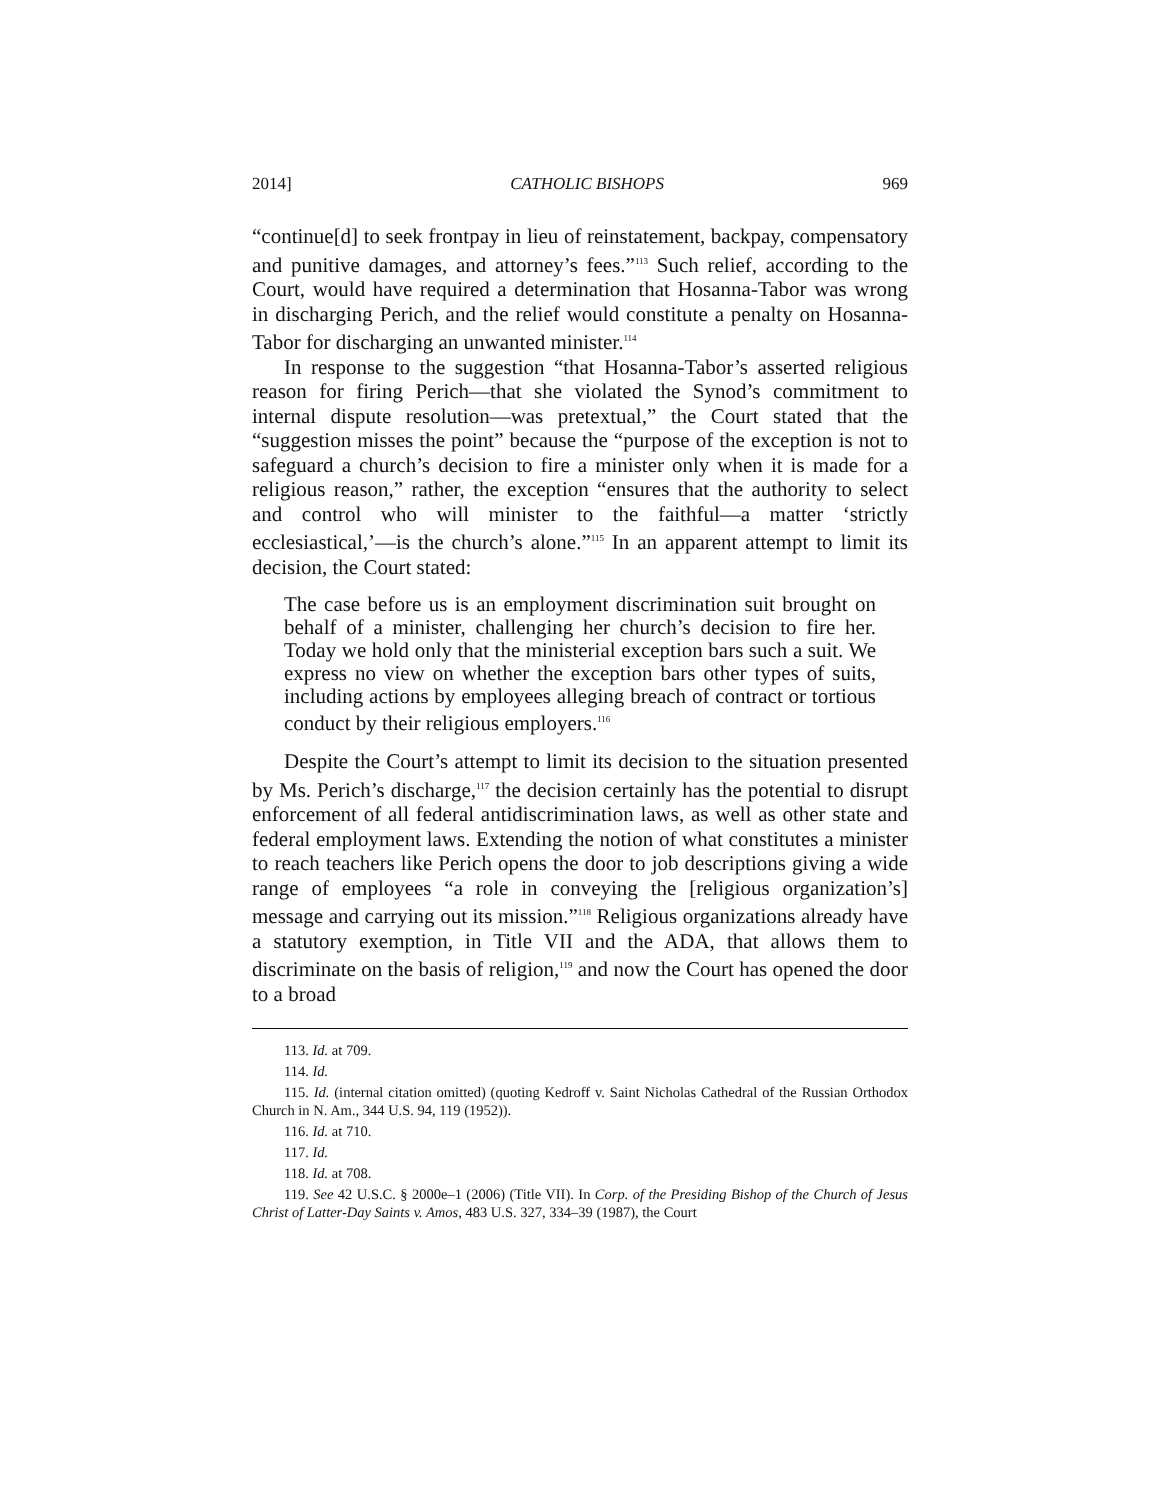2014] CATHOLIC BISHOPS 969
“continue[d] to seek frontpay in lieu of reinstatement, backpay, compensatory and punitive damages, and attorney’s fees.”<sup>113</sup> Such relief, according to the Court, would have required a determination that Hosanna-Tabor was wrong in discharging Perich, and the relief would constitute a penalty on Hosanna-Tabor for discharging an unwanted minister.<sup>114</sup>
In response to the suggestion “that Hosanna-Tabor’s asserted religious reason for firing Perich—that she violated the Synod’s commitment to internal dispute resolution—was pretextual,” the Court stated that the “suggestion misses the point” because the “purpose of the exception is not to safeguard a church’s decision to fire a minister only when it is made for a religious reason,” rather, the exception “ensures that the authority to select and control who will minister to the faithful—a matter ‘strictly ecclesiastical,’—is the church’s alone.”<sup>115</sup> In an apparent attempt to limit its decision, the Court stated:
The case before us is an employment discrimination suit brought on behalf of a minister, challenging her church’s decision to fire her. Today we hold only that the ministerial exception bars such a suit. We express no view on whether the exception bars other types of suits, including actions by employees alleging breach of contract or tortious conduct by their religious employers.<sup>116</sup>
Despite the Court’s attempt to limit its decision to the situation presented by Ms. Perich’s discharge,<sup>117</sup> the decision certainly has the potential to disrupt enforcement of all federal antidiscrimination laws, as well as other state and federal employment laws. Extending the notion of what constitutes a minister to reach teachers like Perich opens the door to job descriptions giving a wide range of employees “a role in conveying the [religious organization’s] message and carrying out its mission.”<sup>118</sup> Religious organizations already have a statutory exemption, in Title VII and the ADA, that allows them to discriminate on the basis of religion,<sup>119</sup> and now the Court has opened the door to a broad
113. Id. at 709.
114. Id.
115. Id. (internal citation omitted) (quoting Kedroff v. Saint Nicholas Cathedral of the Russian Orthodox Church in N. Am., 344 U.S. 94, 119 (1952)).
116. Id. at 710.
117. Id.
118. Id. at 708.
119. See 42 U.S.C. § 2000e–1 (2006) (Title VII). In Corp. of the Presiding Bishop of the Church of Jesus Christ of Latter-Day Saints v. Amos, 483 U.S. 327, 334–39 (1987), the Court